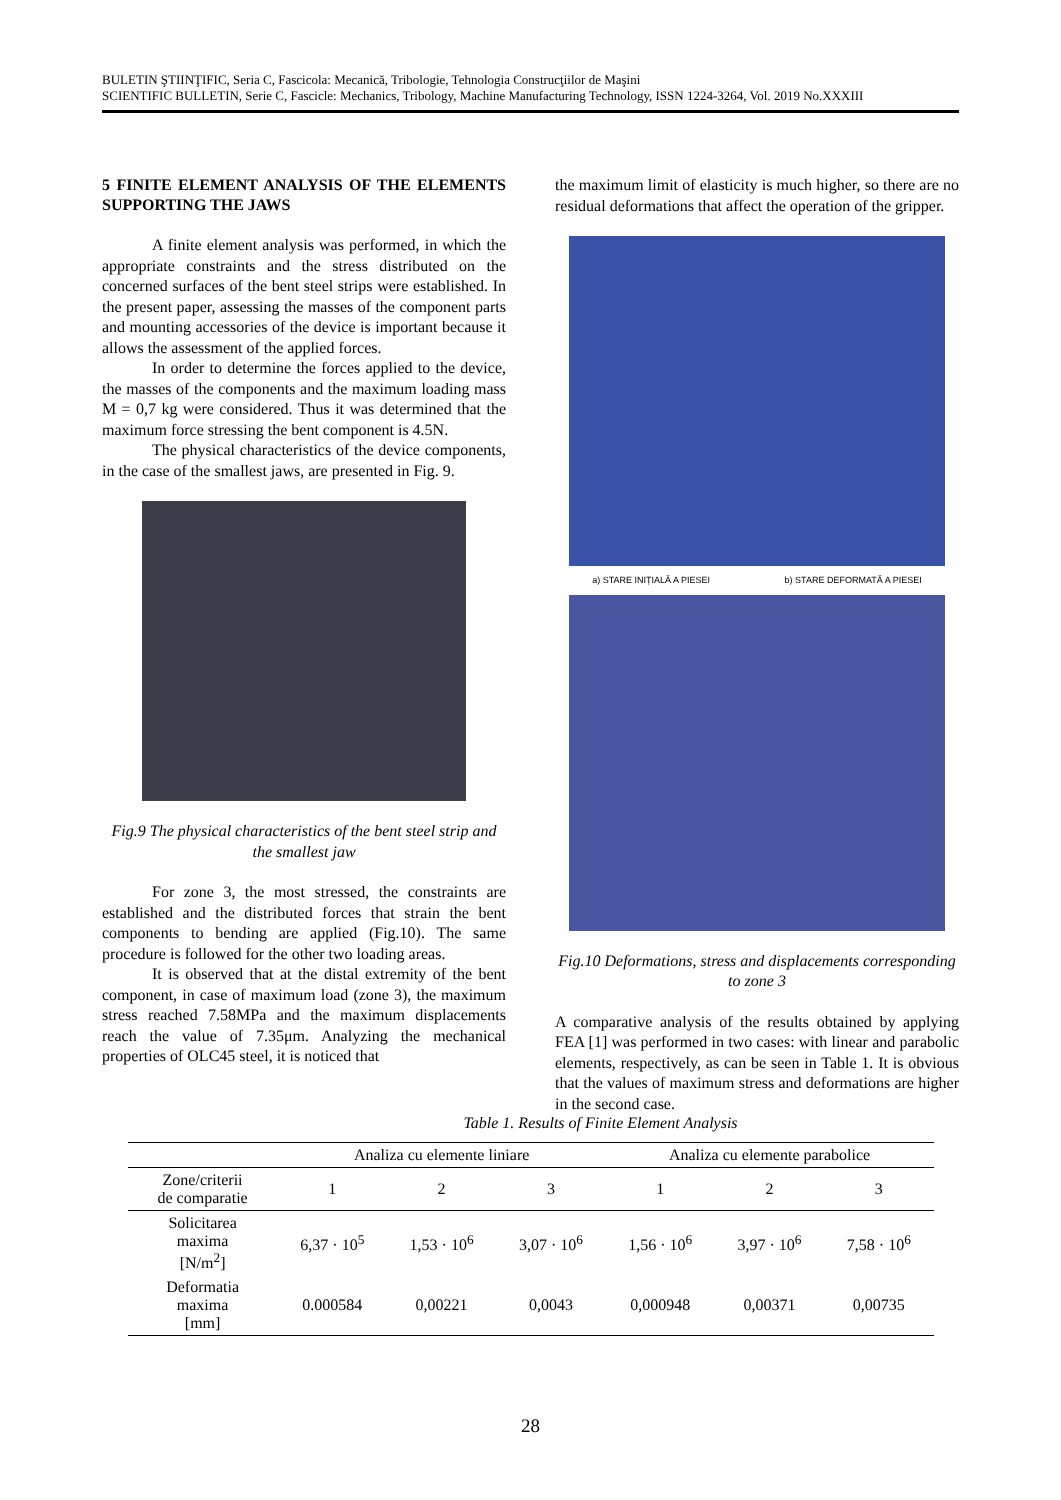BULETIN ŞTIINŢIFIC, Seria C, Fascicola: Mecanică, Tribologie, Tehnologia Construcţiilor de Maşini
SCIENTIFIC BULLETIN, Serie C, Fascicle: Mechanics, Tribology, Machine Manufacturing Technology, ISSN 1224-3264, Vol. 2019 No.XXXIII
5 FINITE ELEMENT ANALYSIS OF THE ELEMENTS SUPPORTING THE JAWS
A finite element analysis was performed, in which the appropriate constraints and the stress distributed on the concerned surfaces of the bent steel strips were established. In the present paper, assessing the masses of the component parts and mounting accessories of the device is important because it allows the assessment of the applied forces.
In order to determine the forces applied to the device, the masses of the components and the maximum loading mass M = 0,7 kg were considered. Thus it was determined that the maximum force stressing the bent component is 4.5N.
The physical characteristics of the device components, in the case of the smallest jaws, are presented in Fig. 9.
Fig.9 The physical characteristics of the bent steel strip and the smallest jaw
For zone 3, the most stressed, the constraints are established and the distributed forces that strain the bent components to bending are applied (Fig.10). The same procedure is followed for the other two loading areas.
It is observed that at the distal extremity of the bent component, in case of maximum load (zone 3), the maximum stress reached 7.58MPa and the maximum displacements reach the value of 7.35μm. Analyzing the mechanical properties of OLC45 steel, it is noticed that
the maximum limit of elasticity is much higher, so there are no residual deformations that affect the operation of the gripper.
a) STARE INIȚIALĂ A PIESEI b) STARE DEFORMATĂ A PIESEI
Fig.10 Deformations, stress and displacements corresponding to zone 3
A comparative analysis of the results obtained by applying FEA [1] was performed in two cases: with linear and parabolic elements, respectively, as can be seen in Table 1. It is obvious that the values of maximum stress and deformations are higher in the second case.
Table 1. Results of Finite Element Analysis
| | Analiza cu elemente liniare | | | Analiza cu elemente parabolice | | |
| --- | --- | --- | --- | --- | --- | --- |
| Zone/criterii de comparatie | 1 | 2 | 3 | 1 | 2 | 3 |
| Solicitarea maxima [N/m<sup>2</sup>] | 6,37 · 10<sup>5</sup> | 1,53 · 10<sup>6</sup> | 3,07 · 10<sup>6</sup> | 1,56 · 10<sup>6</sup> | 3,97 · 10<sup>6</sup> | 7,58 · 10<sup>6</sup> |
| Deformatia maxima [mm] | 0.000584 | 0,00221 | 0,0043 | 0,000948 | 0,00371 | 0,00735 |
28